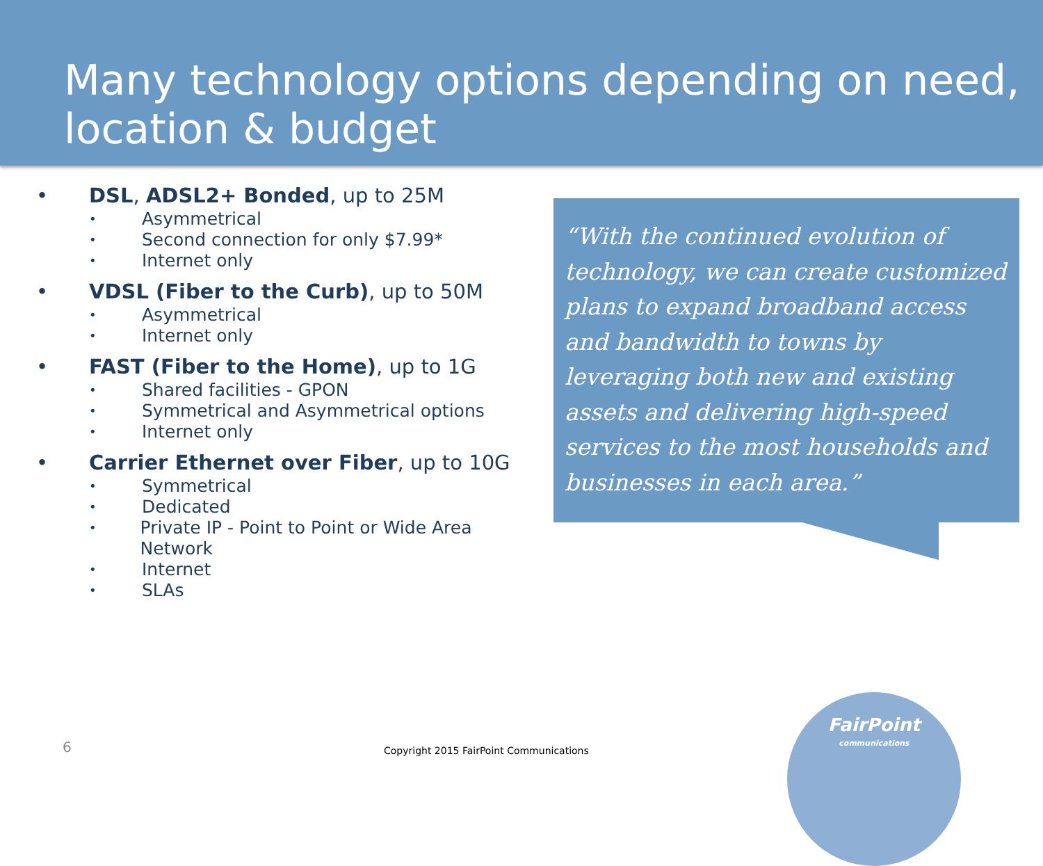Many technology options depending on need, location & budget
• DSL, ADSL2+ Bonded, up to 25M
• Asymmetrical
• Second connection for only $7.99*
• Internet only
• VDSL (Fiber to the Curb), up to 50M
• Asymmetrical
• Internet only
• FAST (Fiber to the Home), up to 1G
• Shared facilities - GPON
• Symmetrical and Asymmetrical options
• Internet only
• Carrier Ethernet over Fiber, up to 10G
• Symmetrical
• Dedicated
• Private IP - Point to Point or Wide Area Network
• Internet
• SLAs
“With the continued evolution of technology, we can create customized plans to expand broadband access and bandwidth to towns by leveraging both new and existing assets and delivering high-speed services to the most households and businesses in each area.”
6
Copyright 2015 FairPoint Communications
FairPoint
communications